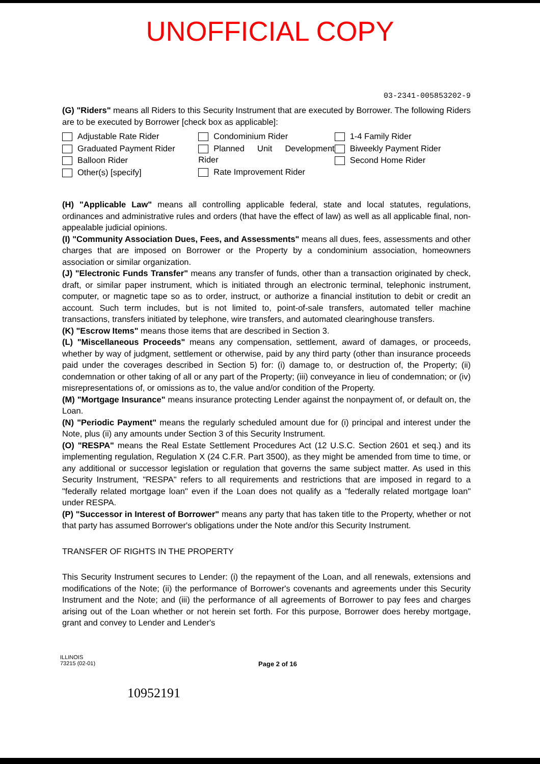UNOFFICIAL COPY
03-2341-005853202-9
(G) "Riders" means all Riders to this Security Instrument that are executed by Borrower. The following Riders are to be executed by Borrower [check box as applicable]:
Adjustable Rate Rider
Graduated Payment Rider
Balloon Rider
Other(s) [specify]
Condominium Rider
Planned Unit Development Rider
Rate Improvement Rider
1-4 Family Rider
Biweekly Payment Rider
Second Home Rider
(H) "Applicable Law" means all controlling applicable federal, state and local statutes, regulations, ordinances and administrative rules and orders (that have the effect of law) as well as all applicable final, non-appealable judicial opinions.
(I) "Community Association Dues, Fees, and Assessments" means all dues, fees, assessments and other charges that are imposed on Borrower or the Property by a condominium association, homeowners association or similar organization.
(J) "Electronic Funds Transfer" means any transfer of funds, other than a transaction originated by check, draft, or similar paper instrument, which is initiated through an electronic terminal, telephonic instrument, computer, or magnetic tape so as to order, instruct, or authorize a financial institution to debit or credit an account. Such term includes, but is not limited to, point-of-sale transfers, automated teller machine transactions, transfers initiated by telephone, wire transfers, and automated clearinghouse transfers.
(K) "Escrow Items" means those items that are described in Section 3.
(L) "Miscellaneous Proceeds" means any compensation, settlement, award of damages, or proceeds, whether by way of judgment, settlement or otherwise, paid by any third party (other than insurance proceeds paid under the coverages described in Section 5) for: (i) damage to, or destruction of, the Property; (ii) condemnation or other taking of all or any part of the Property; (iii) conveyance in lieu of condemnation; or (iv) misrepresentations of, or omissions as to, the value and/or condition of the Property.
(M) "Mortgage Insurance" means insurance protecting Lender against the nonpayment of, or default on, the Loan.
(N) "Periodic Payment" means the regularly scheduled amount due for (i) principal and interest under the Note, plus (ii) any amounts under Section 3 of this Security Instrument.
(O) "RESPA" means the Real Estate Settlement Procedures Act (12 U.S.C. Section 2601 et seq.) and its implementing regulation, Regulation X (24 C.F.R. Part 3500), as they might be amended from time to time, or any additional or successor legislation or regulation that governs the same subject matter. As used in this Security Instrument, "RESPA" refers to all requirements and restrictions that are imposed in regard to a "federally related mortgage loan" even if the Loan does not qualify as a "federally related mortgage loan" under RESPA.
(P) "Successor in Interest of Borrower" means any party that has taken title to the Property, whether or not that party has assumed Borrower's obligations under the Note and/or this Security Instrument.
TRANSFER OF RIGHTS IN THE PROPERTY
This Security Instrument secures to Lender: (i) the repayment of the Loan, and all renewals, extensions and modifications of the Note; (ii) the performance of Borrower's covenants and agreements under this Security Instrument and the Note; and (iii) the performance of all agreements of Borrower to pay fees and charges arising out of the Loan whether or not herein set forth. For this purpose, Borrower does hereby mortgage, grant and convey to Lender and Lender's
ILLINOIS
73215 (02-01)
Page 2 of 16
10952191